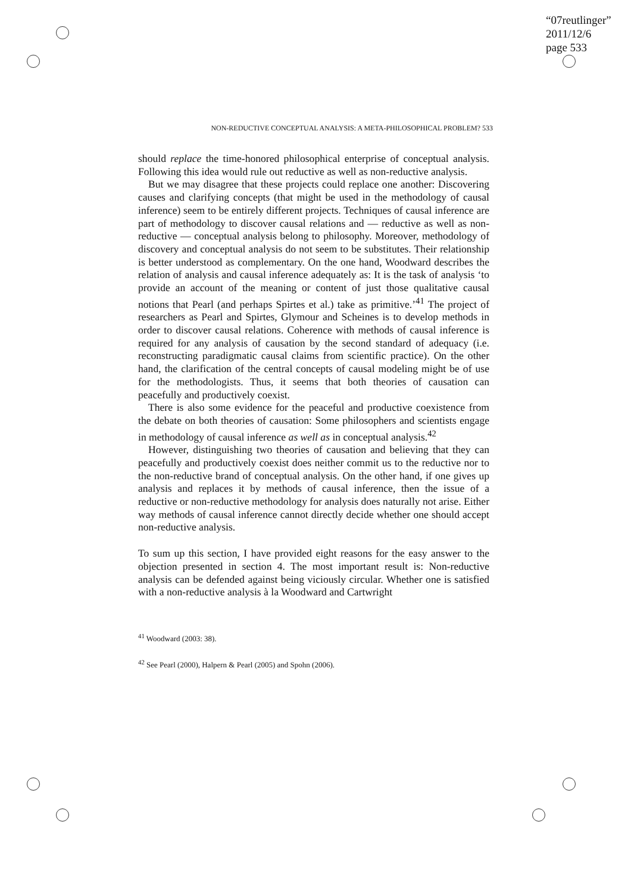“07reutlinger”
2011/12/6
page 533
NON-REDUCTIVE CONCEPTUAL ANALYSIS: A META-PHILOSOPHICAL PROBLEM? 533
should replace the time-honored philosophical enterprise of conceptual analysis. Following this idea would rule out reductive as well as non-reductive analysis.
But we may disagree that these projects could replace one another: Discovering causes and clarifying concepts (that might be used in the methodology of causal inference) seem to be entirely different projects. Techniques of causal inference are part of methodology to discover causal relations and — reductive as well as non-reductive — conceptual analysis belong to philosophy. Moreover, methodology of discovery and conceptual analysis do not seem to be substitutes. Their relationship is better understood as complementary. On the one hand, Woodward describes the relation of analysis and causal inference adequately as: It is the task of analysis ‘to provide an account of the meaning or content of just those qualitative causal notions that Pearl (and perhaps Spirtes et al.) take as primitive.’<sup>41</sup> The project of researchers as Pearl and Spirtes, Glymour and Scheines is to develop methods in order to discover causal relations. Coherence with methods of causal inference is required for any analysis of causation by the second standard of adequacy (i.e. reconstructing paradigmatic causal claims from scientific practice). On the other hand, the clarification of the central concepts of causal modeling might be of use for the methodologists. Thus, it seems that both theories of causation can peacefully and productively coexist.
There is also some evidence for the peaceful and productive coexistence from the debate on both theories of causation: Some philosophers and scientists engage in methodology of causal inference as well as in conceptual analysis.<sup>42</sup>
However, distinguishing two theories of causation and believing that they can peacefully and productively coexist does neither commit us to the reductive nor to the non-reductive brand of conceptual analysis. On the other hand, if one gives up analysis and replaces it by methods of causal inference, then the issue of a reductive or non-reductive methodology for analysis does naturally not arise. Either way methods of causal inference cannot directly decide whether one should accept non-reductive analysis.
To sum up this section, I have provided eight reasons for the easy answer to the objection presented in section 4. The most important result is: Non-reductive analysis can be defended against being viciously circular. Whether one is satisfied with a non-reductive analysis à la Woodward and Cartwright
<sup>41</sup> Woodward (2003: 38).
<sup>42</sup> See Pearl (2000), Halpern & Pearl (2005) and Spohn (2006).